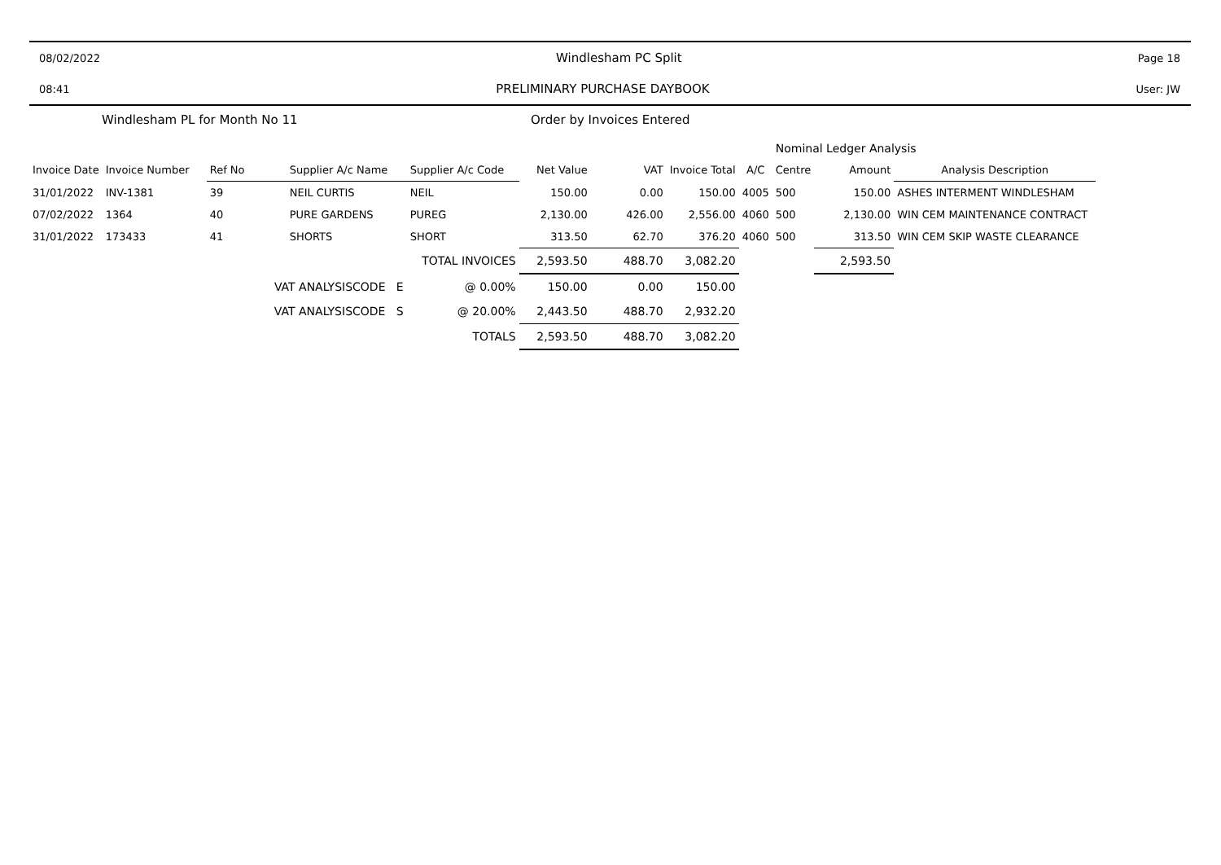08/02/2022 Windlesham PC Split Page 18
08:41 PRELIMINARY PURCHASE DAYBOOK User: JW
Windlesham PL for Month No 11 Order by Invoices Entered
| | | | | | | | | | Nominal Ledger Analysis | | |
| Invoice Date | Invoice Number | Ref No | Supplier A/c Name | Supplier A/c Code | Net Value | VAT | Invoice Total | A/C | Centre | Amount | Analysis Description |
| 31/01/2022 | INV-1381 | 39 | NEIL CURTIS | NEIL | 150.00 | 0.00 | 150.00 | 4005 | 500 | 150.00 | ASHES INTERMENT WINDLESHAM |
| 07/02/2022 | 1364 | 40 | PURE GARDENS | PUREG | 2,130.00 | 426.00 | 2,556.00 | 4060 | 500 | 2,130.00 | WIN CEM MAINTENANCE CONTRACT |
| 31/01/2022 | 173433 | 41 | SHORTS | SHORT | 313.50 | 62.70 | 376.20 | 4060 | 500 | 313.50 | WIN CEM SKIP WASTE CLEARANCE |
| TOTAL INVOICES | | | | | 2,593.50 | 488.70 | 3,082.20 | | | 2,593.50 | |
| VAT ANALYSISCODE E | | | | @ 0.00% | 150.00 | 0.00 | 150.00 | | | | |
| VAT ANALYSISCODE S | | | | @ 20.00% | 2,443.50 | 488.70 | 2,932.20 | | | | |
| TOTALS | | | | | 2,593.50 | 488.70 | 3,082.20 | | | | |